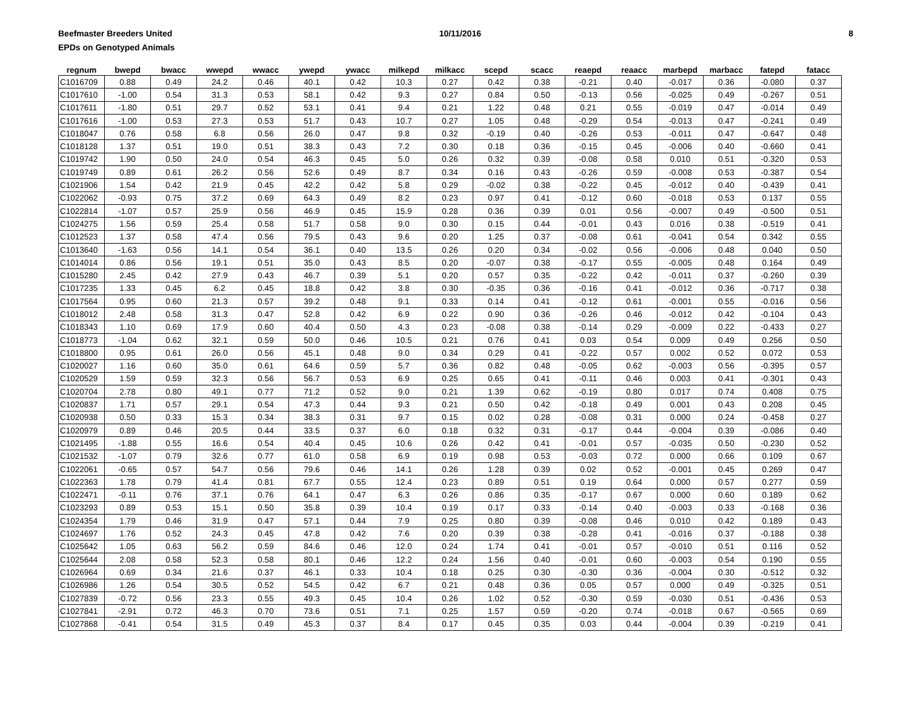Beefmaster Breeders United
EPDs on Genotyped Animals
10/11/2016 8
| regnum | bwepd | bwacc | wwepd | wwacc | ywepd | ywacc | milkepd | milkacc | scepd | scacc | reaepd | reaacc | marbepd | marbacc | fatepd | fatacc |
| --- | --- | --- | --- | --- | --- | --- | --- | --- | --- | --- | --- | --- | --- | --- | --- | --- |
| C1016709 | 0.88 | 0.49 | 24.2 | 0.46 | 40.1 | 0.42 | 10.3 | 0.27 | 0.42 | 0.38 | -0.21 | 0.40 | -0.017 | 0.36 | -0.080 | 0.37 |
| C1017610 | -1.00 | 0.54 | 31.3 | 0.53 | 58.1 | 0.42 | 9.3 | 0.27 | 0.84 | 0.50 | -0.13 | 0.56 | -0.025 | 0.49 | -0.267 | 0.51 |
| C1017611 | -1.80 | 0.51 | 29.7 | 0.52 | 53.1 | 0.41 | 9.4 | 0.21 | 1.22 | 0.48 | 0.21 | 0.55 | -0.019 | 0.47 | -0.014 | 0.49 |
| C1017616 | -1.00 | 0.53 | 27.3 | 0.53 | 51.7 | 0.43 | 10.7 | 0.27 | 1.05 | 0.48 | -0.29 | 0.54 | -0.013 | 0.47 | -0.241 | 0.49 |
| C1018047 | 0.76 | 0.58 | 6.8 | 0.56 | 26.0 | 0.47 | 9.8 | 0.32 | -0.19 | 0.40 | -0.26 | 0.53 | -0.011 | 0.47 | -0.647 | 0.48 |
| C1018128 | 1.37 | 0.51 | 19.0 | 0.51 | 38.3 | 0.43 | 7.2 | 0.30 | 0.18 | 0.36 | -0.15 | 0.45 | -0.006 | 0.40 | -0.660 | 0.41 |
| C1019742 | 1.90 | 0.50 | 24.0 | 0.54 | 46.3 | 0.45 | 5.0 | 0.26 | 0.32 | 0.39 | -0.08 | 0.58 | 0.010 | 0.51 | -0.320 | 0.53 |
| C1019749 | 0.89 | 0.61 | 26.2 | 0.56 | 52.6 | 0.49 | 8.7 | 0.34 | 0.16 | 0.43 | -0.26 | 0.59 | -0.008 | 0.53 | -0.387 | 0.54 |
| C1021906 | 1.54 | 0.42 | 21.9 | 0.45 | 42.2 | 0.42 | 5.8 | 0.29 | -0.02 | 0.38 | -0.22 | 0.45 | -0.012 | 0.40 | -0.439 | 0.41 |
| C1022062 | -0.93 | 0.75 | 37.2 | 0.69 | 64.3 | 0.49 | 8.2 | 0.23 | 0.97 | 0.41 | -0.12 | 0.60 | -0.018 | 0.53 | 0.137 | 0.55 |
| C1022814 | -1.07 | 0.57 | 25.9 | 0.56 | 46.9 | 0.45 | 15.9 | 0.28 | 0.36 | 0.39 | 0.01 | 0.56 | -0.007 | 0.49 | -0.500 | 0.51 |
| C1024275 | 1.56 | 0.59 | 25.4 | 0.58 | 51.7 | 0.58 | 9.0 | 0.30 | 0.15 | 0.44 | -0.01 | 0.43 | 0.016 | 0.38 | -0.519 | 0.41 |
| C1012523 | 1.37 | 0.58 | 47.4 | 0.56 | 79.5 | 0.43 | 9.6 | 0.20 | 1.25 | 0.37 | -0.08 | 0.61 | -0.041 | 0.54 | 0.342 | 0.55 |
| C1013640 | -1.63 | 0.56 | 14.1 | 0.54 | 36.1 | 0.40 | 13.5 | 0.26 | 0.20 | 0.34 | -0.02 | 0.56 | -0.006 | 0.48 | 0.040 | 0.50 |
| C1014014 | 0.86 | 0.56 | 19.1 | 0.51 | 35.0 | 0.43 | 8.5 | 0.20 | -0.07 | 0.38 | -0.17 | 0.55 | -0.005 | 0.48 | 0.164 | 0.49 |
| C1015280 | 2.45 | 0.42 | 27.9 | 0.43 | 46.7 | 0.39 | 5.1 | 0.20 | 0.57 | 0.35 | -0.22 | 0.42 | -0.011 | 0.37 | -0.260 | 0.39 |
| C1017235 | 1.33 | 0.45 | 6.2 | 0.45 | 18.8 | 0.42 | 3.8 | 0.30 | -0.35 | 0.36 | -0.16 | 0.41 | -0.012 | 0.36 | -0.717 | 0.38 |
| C1017564 | 0.95 | 0.60 | 21.3 | 0.57 | 39.2 | 0.48 | 9.1 | 0.33 | 0.14 | 0.41 | -0.12 | 0.61 | -0.001 | 0.55 | -0.016 | 0.56 |
| C1018012 | 2.48 | 0.58 | 31.3 | 0.47 | 52.8 | 0.42 | 6.9 | 0.22 | 0.90 | 0.36 | -0.26 | 0.46 | -0.012 | 0.42 | -0.104 | 0.43 |
| C1018343 | 1.10 | 0.69 | 17.9 | 0.60 | 40.4 | 0.50 | 4.3 | 0.23 | -0.08 | 0.38 | -0.14 | 0.29 | -0.009 | 0.22 | -0.433 | 0.27 |
| C1018773 | -1.04 | 0.62 | 32.1 | 0.59 | 50.0 | 0.46 | 10.5 | 0.21 | 0.76 | 0.41 | 0.03 | 0.54 | 0.009 | 0.49 | 0.256 | 0.50 |
| C1018800 | 0.95 | 0.61 | 26.0 | 0.56 | 45.1 | 0.48 | 9.0 | 0.34 | 0.29 | 0.41 | -0.22 | 0.57 | 0.002 | 0.52 | 0.072 | 0.53 |
| C1020027 | 1.16 | 0.60 | 35.0 | 0.61 | 64.6 | 0.59 | 5.7 | 0.36 | 0.82 | 0.48 | -0.05 | 0.62 | -0.003 | 0.56 | -0.395 | 0.57 |
| C1020529 | 1.59 | 0.59 | 32.3 | 0.56 | 56.7 | 0.53 | 6.9 | 0.25 | 0.65 | 0.41 | -0.11 | 0.46 | 0.003 | 0.41 | -0.301 | 0.43 |
| C1020704 | 2.78 | 0.80 | 49.1 | 0.77 | 71.2 | 0.52 | 9.0 | 0.21 | 1.39 | 0.62 | -0.19 | 0.80 | 0.017 | 0.74 | 0.408 | 0.75 |
| C1020837 | 1.71 | 0.57 | 29.1 | 0.54 | 47.3 | 0.44 | 9.3 | 0.21 | 0.50 | 0.42 | -0.18 | 0.49 | 0.001 | 0.43 | 0.208 | 0.45 |
| C1020938 | 0.50 | 0.33 | 15.3 | 0.34 | 38.3 | 0.31 | 9.7 | 0.15 | 0.02 | 0.28 | -0.08 | 0.31 | 0.000 | 0.24 | -0.458 | 0.27 |
| C1020979 | 0.89 | 0.46 | 20.5 | 0.44 | 33.5 | 0.37 | 6.0 | 0.18 | 0.32 | 0.31 | -0.17 | 0.44 | -0.004 | 0.39 | -0.086 | 0.40 |
| C1021495 | -1.88 | 0.55 | 16.6 | 0.54 | 40.4 | 0.45 | 10.6 | 0.26 | 0.42 | 0.41 | -0.01 | 0.57 | -0.035 | 0.50 | -0.230 | 0.52 |
| C1021532 | -1.07 | 0.79 | 32.6 | 0.77 | 61.0 | 0.58 | 6.9 | 0.19 | 0.98 | 0.53 | -0.03 | 0.72 | 0.000 | 0.66 | 0.109 | 0.67 |
| C1022061 | -0.65 | 0.57 | 54.7 | 0.56 | 79.6 | 0.46 | 14.1 | 0.26 | 1.28 | 0.39 | 0.02 | 0.52 | -0.001 | 0.45 | 0.269 | 0.47 |
| C1022363 | 1.78 | 0.79 | 41.4 | 0.81 | 67.7 | 0.55 | 12.4 | 0.23 | 0.89 | 0.51 | 0.19 | 0.64 | 0.000 | 0.57 | 0.277 | 0.59 |
| C1022471 | -0.11 | 0.76 | 37.1 | 0.76 | 64.1 | 0.47 | 6.3 | 0.26 | 0.86 | 0.35 | -0.17 | 0.67 | 0.000 | 0.60 | 0.189 | 0.62 |
| C1023293 | 0.89 | 0.53 | 15.1 | 0.50 | 35.8 | 0.39 | 10.4 | 0.19 | 0.17 | 0.33 | -0.14 | 0.40 | -0.003 | 0.33 | -0.168 | 0.36 |
| C1024354 | 1.79 | 0.46 | 31.9 | 0.47 | 57.1 | 0.44 | 7.9 | 0.25 | 0.80 | 0.39 | -0.08 | 0.46 | 0.010 | 0.42 | 0.189 | 0.43 |
| C1024697 | 1.76 | 0.52 | 24.3 | 0.45 | 47.8 | 0.42 | 7.6 | 0.20 | 0.39 | 0.38 | -0.28 | 0.41 | -0.016 | 0.37 | -0.188 | 0.38 |
| C1025642 | 1.05 | 0.63 | 56.2 | 0.59 | 84.6 | 0.46 | 12.0 | 0.24 | 1.74 | 0.41 | -0.01 | 0.57 | -0.010 | 0.51 | 0.116 | 0.52 |
| C1025644 | 2.08 | 0.58 | 52.3 | 0.58 | 80.1 | 0.46 | 12.2 | 0.24 | 1.56 | 0.40 | -0.01 | 0.60 | -0.003 | 0.54 | 0.190 | 0.55 |
| C1026964 | 0.69 | 0.34 | 21.6 | 0.37 | 46.1 | 0.33 | 10.4 | 0.18 | 0.25 | 0.30 | -0.30 | 0.36 | -0.004 | 0.30 | -0.512 | 0.32 |
| C1026986 | 1.26 | 0.54 | 30.5 | 0.52 | 54.5 | 0.42 | 6.7 | 0.21 | 0.48 | 0.36 | 0.05 | 0.57 | 0.000 | 0.49 | -0.325 | 0.51 |
| C1027839 | -0.72 | 0.56 | 23.3 | 0.55 | 49.3 | 0.45 | 10.4 | 0.26 | 1.02 | 0.52 | -0.30 | 0.59 | -0.030 | 0.51 | -0.436 | 0.53 |
| C1027841 | -2.91 | 0.72 | 46.3 | 0.70 | 73.6 | 0.51 | 7.1 | 0.25 | 1.57 | 0.59 | -0.20 | 0.74 | -0.018 | 0.67 | -0.565 | 0.69 |
| C1027868 | -0.41 | 0.54 | 31.5 | 0.49 | 45.3 | 0.37 | 8.4 | 0.17 | 0.45 | 0.35 | 0.03 | 0.44 | -0.004 | 0.39 | -0.219 | 0.41 |